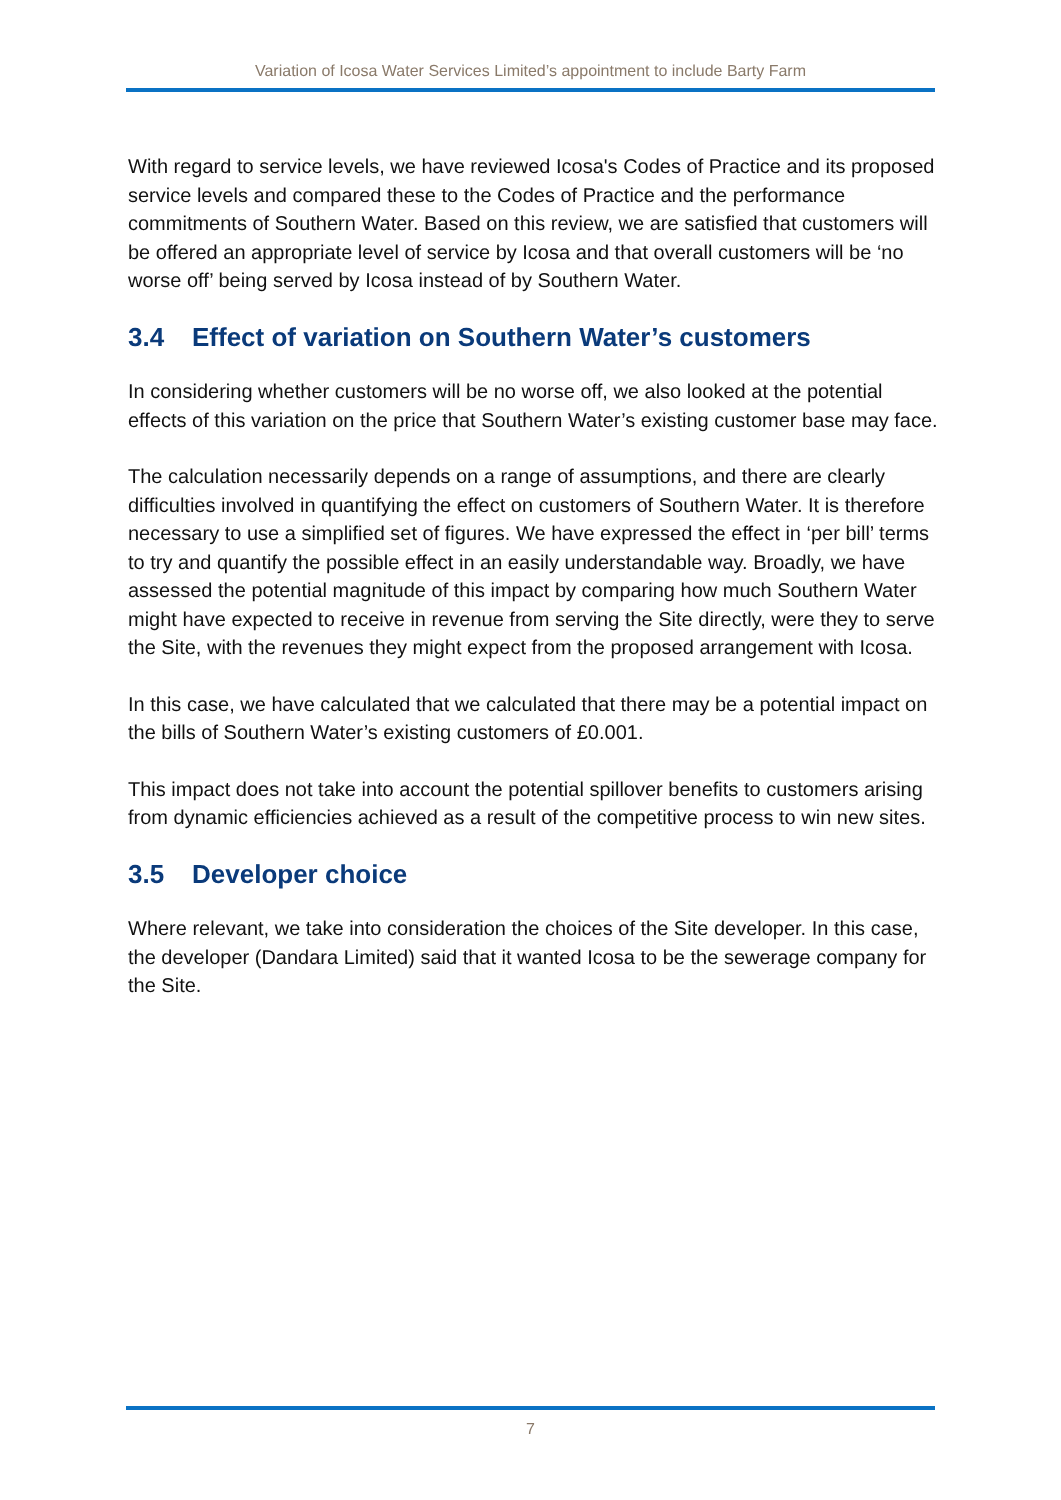Variation of Icosa Water Services Limited’s appointment to include Barty Farm
With regard to service levels, we have reviewed Icosa's Codes of Practice and its proposed service levels and compared these to the Codes of Practice and the performance commitments of Southern Water. Based on this review, we are satisfied that customers will be offered an appropriate level of service by Icosa and that overall customers will be ‘no worse off’ being served by Icosa instead of by Southern Water.
3.4 Effect of variation on Southern Water’s customers
In considering whether customers will be no worse off, we also looked at the potential effects of this variation on the price that Southern Water’s existing customer base may face.
The calculation necessarily depends on a range of assumptions, and there are clearly difficulties involved in quantifying the effect on customers of Southern Water. It is therefore necessary to use a simplified set of figures. We have expressed the effect in ‘per bill’ terms to try and quantify the possible effect in an easily understandable way. Broadly, we have assessed the potential magnitude of this impact by comparing how much Southern Water might have expected to receive in revenue from serving the Site directly, were they to serve the Site, with the revenues they might expect from the proposed arrangement with Icosa.
In this case, we have calculated that we calculated that there may be a potential impact on the bills of Southern Water’s existing customers of £0.001.
This impact does not take into account the potential spillover benefits to customers arising from dynamic efficiencies achieved as a result of the competitive process to win new sites.
3.5 Developer choice
Where relevant, we take into consideration the choices of the Site developer. In this case, the developer (Dandara Limited) said that it wanted Icosa to be the sewerage company for the Site.
7